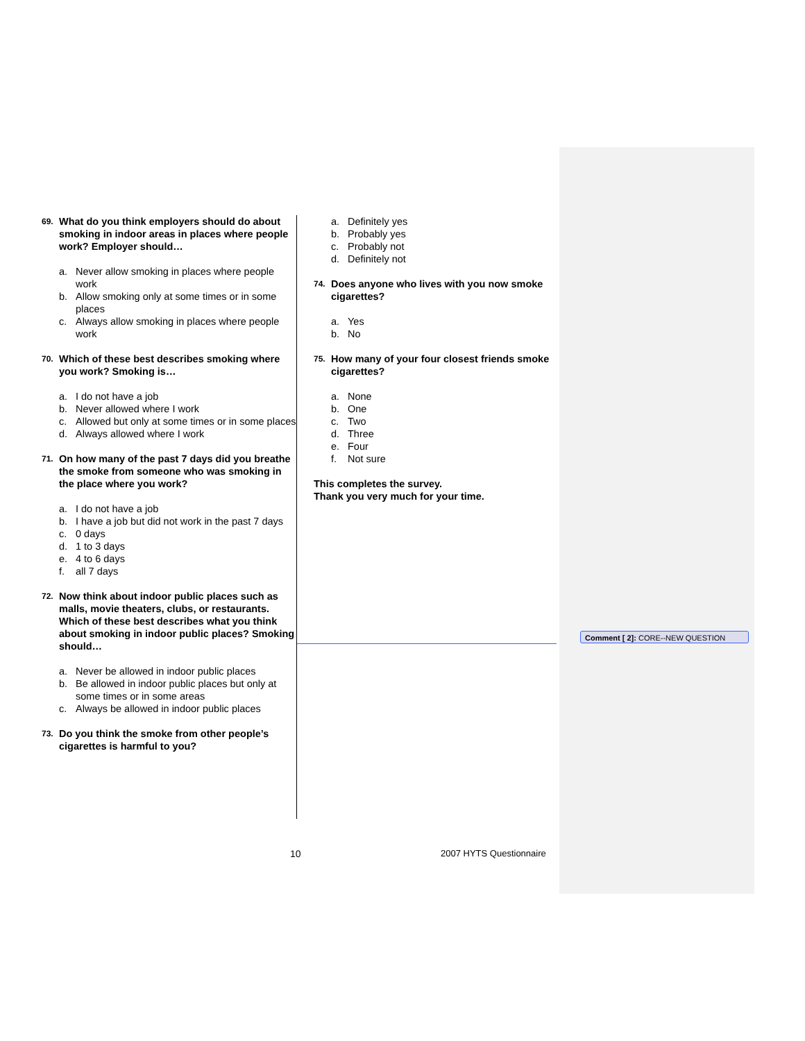69. What do you think employers should do about smoking in indoor areas in places where people work? Employer should…
a. Never allow smoking in places where people work
b. Allow smoking only at some times or in some places
c. Always allow smoking in places where people work
70. Which of these best describes smoking where you work? Smoking is…
a. I do not have a job
b. Never allowed where I work
c. Allowed but only at some times or in some places
d. Always allowed where I work
71. On how many of the past 7 days did you breathe the smoke from someone who was smoking in the place where you work?
a. I do not have a job
b. I have a job but did not work in the past 7 days
c. 0 days
d. 1 to 3 days
e. 4 to 6 days
f. all 7 days
72. Now think about indoor public places such as malls, movie theaters, clubs, or restaurants. Which of these best describes what you think about smoking in indoor public places? Smoking should…
a. Never be allowed in indoor public places
b. Be allowed in indoor public places but only at some times or in some areas
c. Always be allowed in indoor public places
73. Do you think the smoke from other people’s cigarettes is harmful to you?
a. Definitely yes
b. Probably yes
c. Probably not
d. Definitely not
74. Does anyone who lives with you now smoke cigarettes?
a. Yes
b. No
75. How many of your four closest friends smoke cigarettes?
a. None
b. One
c. Two
d. Three
e. Four
f. Not sure
This completes the survey.
Thank you very much for your time.
Comment [ 2]: CORE--NEW QUESTION
10 2007 HYTS Questionnaire